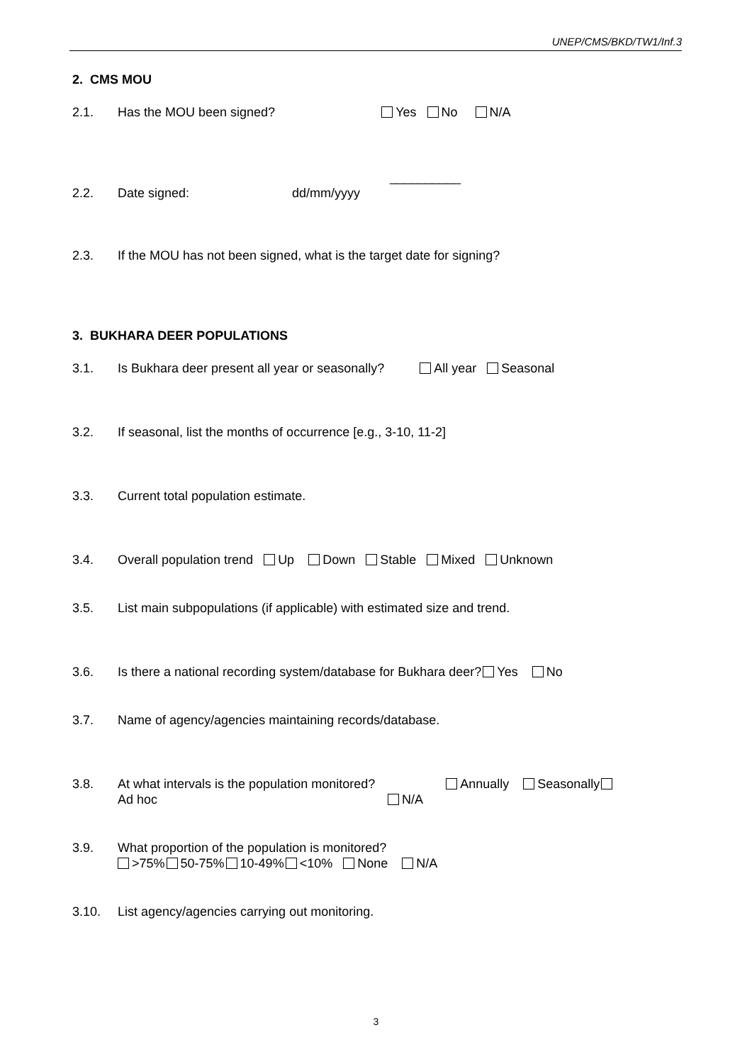UNEP/CMS/BKD/TW1/Inf.3
2. CMS MOU
2.1. Has the MOU been signed? Yes No N/A
__________
2.2. Date signed: dd/mm/yyyy
2.3. If the MOU has not been signed, what is the target date for signing?
3. BUKHARA DEER POPULATIONS
3.1. Is Bukhara deer present all year or seasonally? All year Seasonal
3.2. If seasonal, list the months of occurrence [e.g., 3-10, 11-2]
3.3. Current total population estimate.
3.4. Overall population trend Up Down Stable Mixed Unknown
3.5. List main subpopulations (if applicable) with estimated size and trend.
3.6. Is there a national recording system/database for Bukhara deer? Yes No
3.7. Name of agency/agencies maintaining records/database.
3.8. At what intervals is the population monitored? Annually Seasonally
Ad hoc N/A
3.9. What proportion of the population is monitored?
>75% 50-75% 10-49% <10% None N/A
3.10. List agency/agencies carrying out monitoring.
3